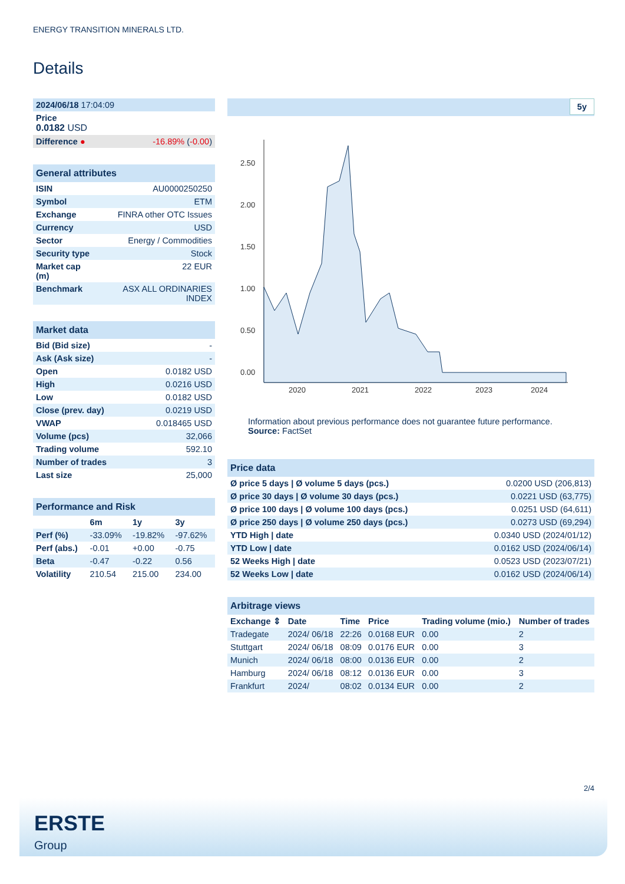ENERGY TRANSITION MINERALS LTD.
Details
| 2024/06/18 17:04:09 | |
| Price 0.0182 USD | |
| Difference ● | -16.89% ( -0.00 ) |
| General attributes | |
| ISIN | AU0000250250 |
| Symbol | ETM |
| Exchange | FINRA other OTC Issues |
| Currency | USD |
| Sector | Energy / Commodities |
| Security type | Stock |
| Market cap (m) | 22 EUR |
| Benchmark | ASX ALL ORDINARIES INDEX |
| Market data | |
| Bid (Bid size) | - |
| Ask (Ask size) | - |
| Open | 0.0182 USD |
| High | 0.0216 USD |
| Low | 0.0182 USD |
| Close (prev. day) | 0.0219 USD |
| VWAP | 0.018465 USD |
| Volume (pcs) | 32,066 |
| Trading volume | 592.10 |
| Number of trades | 3 |
| Last size | 25,000 |
| Performance and Risk | | | |
| | 6m | 1y | 3y |
| Perf (%) | -33.09% | -19.82% | -97.62% |
| Perf (abs.) | -0.01 | +0.00 | -0.75 |
| Beta | -0.47 | -0.22 | 0.56 |
| Volatility | 210.54 | 215.00 | 234.00 |
5y
2.50
2.00
1.50
1.00
0.50
0.00
2020
2021
2022
2023
2024
Information about previous performance does not guarantee future performance.
Source: FactSet
| Price data | |
| Ø price 5 days / Ø volume 5 days (pcs.) | 0.0200 USD (206,813) |
| Ø price 30 days / Ø volume 30 days (pcs.) | 0.0221 USD (63,775) |
| Ø price 100 days / Ø volume 100 days (pcs.) | 0.0251 USD (64,611) |
| Ø price 250 days / Ø volume 250 days (pcs.) | 0.0273 USD (69,294) |
| YTD High / date | 0.0340 USD (2024/01/12) |
| YTD Low / date | 0.0162 USD (2024/06/14) |
| 52 Weeks High / date | 0.0523 USD (2023/07/21) |
| 52 Weeks Low / date | 0.0162 USD (2024/06/14) |
| Arbitrage views | | | | | |
| Exchange ⇕ | Date | Time | Price | Trading volume (mio.) | Number of trades |
| Tradegate | 2024/ 06/18 | 22:26 | 0.0168 EUR | 0.00 | 2 |
| Stuttgart | 2024/ 06/18 | 08:09 | 0.0176 EUR | 0.00 | 3 |
| Munich | 2024/ 06/18 | 08:00 | 0.0136 EUR | 0.00 | 2 |
| Hamburg | 2024/ 06/18 | 08:12 | 0.0136 EUR | 0.00 | 3 |
| Frankfurt | 2024/ | 08:02 | 0.0134 EUR | 0.00 | 2 |
2/4
ERSTE
Group